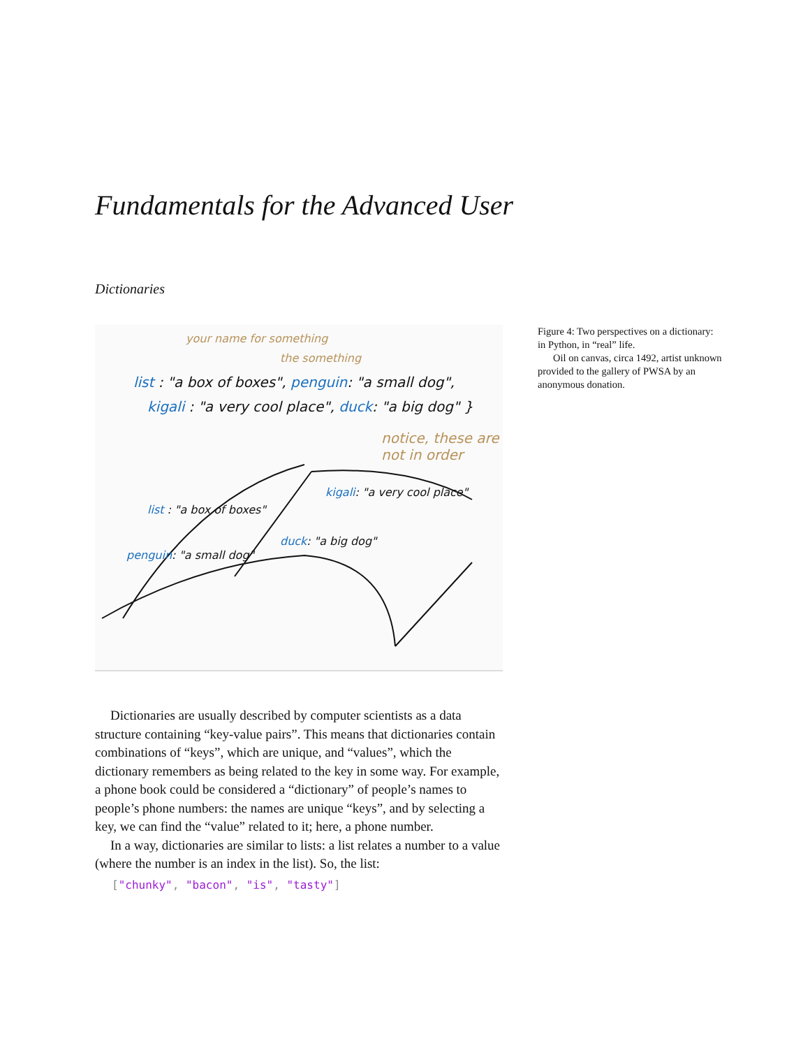Fundamentals for the Advanced User
Dictionaries
your name for something
the something
list : "a box of boxes", penguin: "a small dog",
kigali : "a very cool place", duck: "a big dog" }
notice, these are
not in order
list : "a box of boxes"
penguin: "a small dog"
kigali: "a very cool place"
duck: "a big dog"
Figure 4: Two perspectives on a dictionary: in Python, in “real” life.
Oil on canvas, circa 1492, artist unknown provided to the gallery of PWSA by an anonymous donation.
Dictionaries are usually described by computer scientists as a data structure containing “key-value pairs”. This means that dictionaries contain combinations of “keys”, which are unique, and “values”, which the dictionary remembers as being related to the key in some way. For example, a phone book could be considered a “dictionary” of people’s names to people’s phone numbers: the names are unique “keys”, and by selecting a key, we can find the “value” related to it; here, a phone number.
In a way, dictionaries are similar to lists: a list relates a number to a value (where the number is an index in the list). So, the list:
["chunky", "bacon", "is", "tasty"]